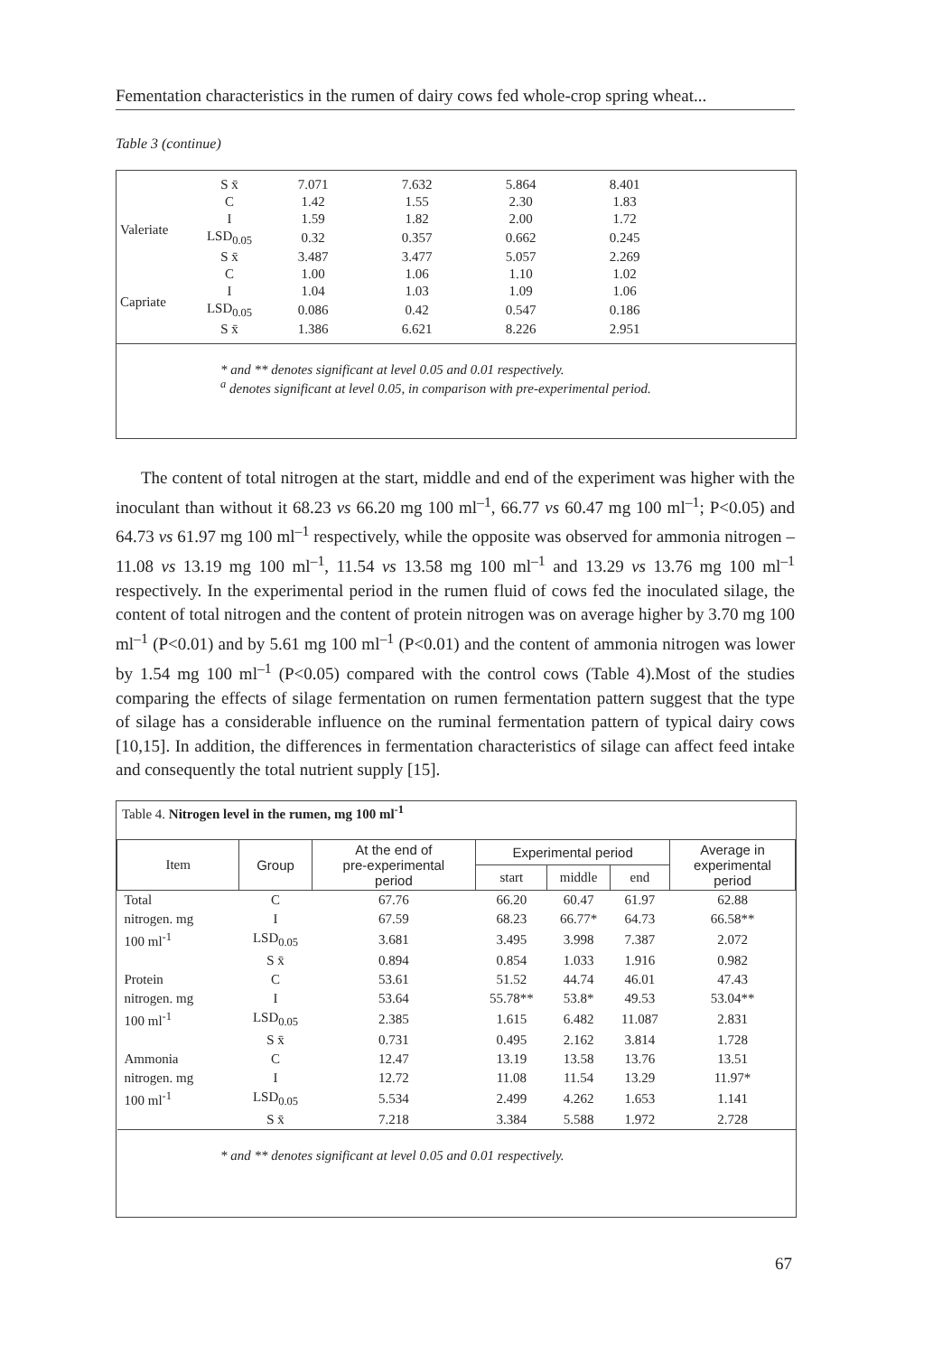Fementation characteristics in the rumen of dairy cows fed whole-crop spring wheat...
Table 3 (continue)
| | S x̄ | 7.071 | 7.632 | 5.864 | 8.401 |
| Valeriate | C | 1.42 | 1.55 | 2.30 | 1.83 |
| | I | 1.59 | 1.82 | 2.00 | 1.72 |
| | LSD<sub>0.05</sub> | 0.32 | 0.357 | 0.662 | 0.245 |
| | S x̄ | 3.487 | 3.477 | 5.057 | 2.269 |
| Capriate | C | 1.00 | 1.06 | 1.10 | 1.02 |
| | I | 1.04 | 1.03 | 1.09 | 1.06 |
| | LSD<sub>0.05</sub> | 0.086 | 0.42 | 0.547 | 0.186 |
| | S x̄ | 1.386 | 6.621 | 8.226 | 2.951 |
* and ** denotes significant at level 0.05 and 0.01 respectively.
<sup>a</sup> denotes significant at level 0.05, in comparison with pre-experimental period.
The content of total nitrogen at the start, middle and end of the experiment was higher with the inoculant than without it 68.23 vs 66.20 mg 100 ml<sup>–1</sup>, 66.77 vs 60.47 mg 100 ml<sup>–1</sup>; P<0.05) and 64.73 vs 61.97 mg 100 ml<sup>–1</sup> respectively, while the opposite was observed for ammonia nitrogen – 11.08 vs 13.19 mg 100 ml<sup>–1</sup>, 11.54 vs 13.58 mg 100 ml<sup>–1</sup> and 13.29 vs 13.76 mg 100 ml<sup>–1</sup> respectively. In the experimental period in the rumen fluid of cows fed the inoculated silage, the content of total nitrogen and the content of protein nitrogen was on average higher by 3.70 mg 100 ml<sup>–1</sup> (P<0.01) and by 5.61 mg 100 ml<sup>–1</sup> (P<0.01) and the content of ammonia nitrogen was lower by 1.54 mg 100 ml<sup>–1</sup> (P<0.05) compared with the control cows (Table 4).Most of the studies comparing the effects of silage fermentation on rumen fermentation pattern suggest that the type of silage has a considerable influence on the ruminal fermentation pattern of typical dairy cows [10,15]. In addition, the differences in fermentation characteristics of silage can affect feed intake and consequently the total nutrient supply [15].
Table 4. Nitrogen level in the rumen, mg 100 ml<sup>-1</sup>
| Item | Group | At the end of pre-experimental period | Experimental period | | | Average in experimental period |
| --- | --- | --- | --- | --- | --- | --- |
| | | | start | middle | end | |
| Total | C | 67.76 | 66.20 | 60.47 | 61.97 | 62.88 |
| nitrogen. mg | I | 67.59 | 68.23 | 66.77* | 64.73 | 66.58** |
| 100 ml<sup>-1</sup> | LSD<sub>0.05</sub> | 3.681 | 3.495 | 3.998 | 7.387 | 2.072 |
| | S x̄ | 0.894 | 0.854 | 1.033 | 1.916 | 0.982 |
| Protein | C | 53.61 | 51.52 | 44.74 | 46.01 | 47.43 |
| nitrogen. mg | I | 53.64 | 55.78** | 53.8* | 49.53 | 53.04** |
| 100 ml<sup>-1</sup> | LSD<sub>0.05</sub> | 2.385 | 1.615 | 6.482 | 11.087 | 2.831 |
| | S x̄ | 0.731 | 0.495 | 2.162 | 3.814 | 1.728 |
| Ammonia | C | 12.47 | 13.19 | 13.58 | 13.76 | 13.51 |
| nitrogen. mg | I | 12.72 | 11.08 | 11.54 | 13.29 | 11.97* |
| 100 ml<sup>-1</sup> | LSD<sub>0.05</sub> | 5.534 | 2.499 | 4.262 | 1.653 | 1.141 |
| | S x̄ | 7.218 | 3.384 | 5.588 | 1.972 | 2.728 |
* and ** denotes significant at level 0.05 and 0.01 respectively.
67